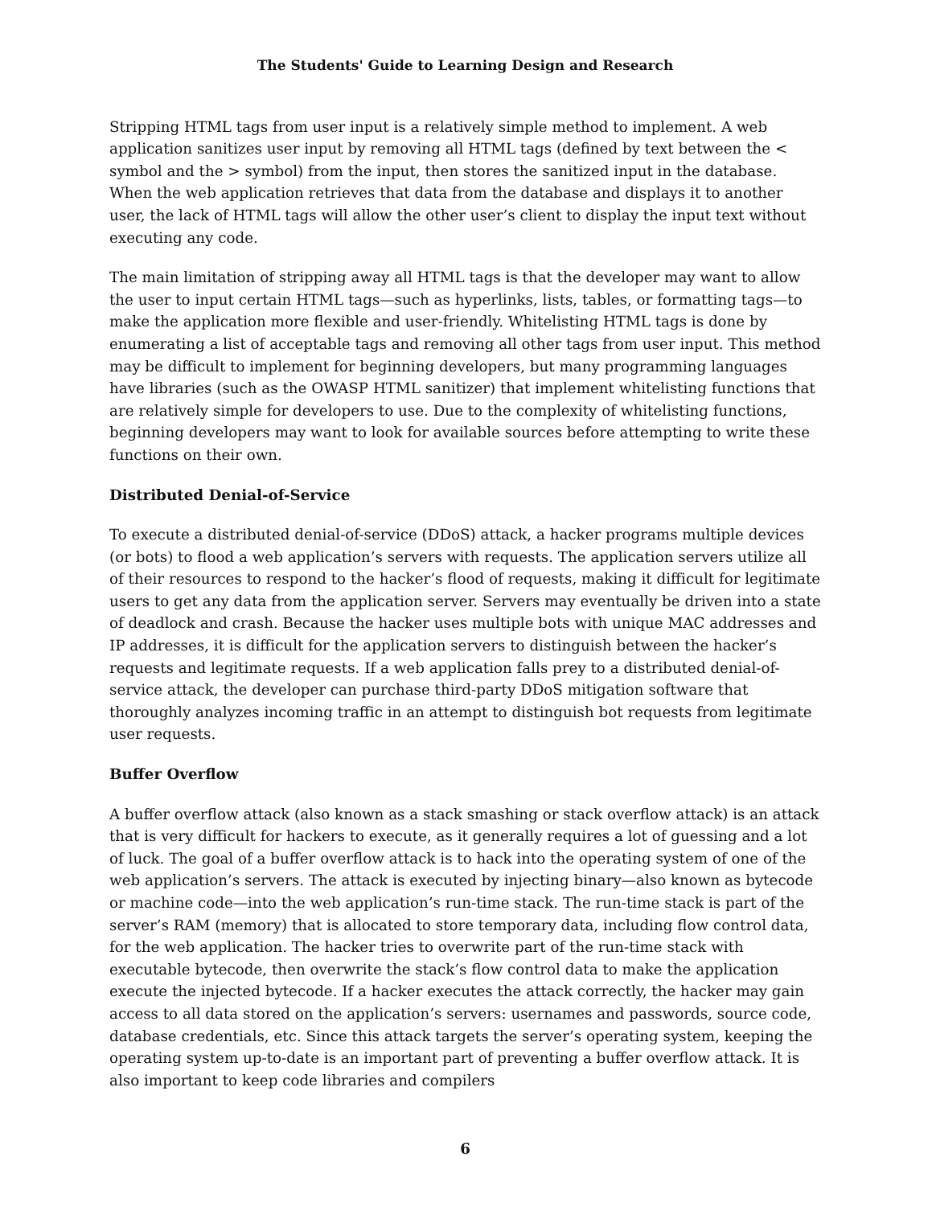The Students' Guide to Learning Design and Research
Stripping HTML tags from user input is a relatively simple method to implement. A web application sanitizes user input by removing all HTML tags (defined by text between the < symbol and the > symbol) from the input, then stores the sanitized input in the database. When the web application retrieves that data from the database and displays it to another user, the lack of HTML tags will allow the other user’s client to display the input text without executing any code.
The main limitation of stripping away all HTML tags is that the developer may want to allow the user to input certain HTML tags—such as hyperlinks, lists, tables, or formatting tags—to make the application more flexible and user-friendly. Whitelisting HTML tags is done by enumerating a list of acceptable tags and removing all other tags from user input. This method may be difficult to implement for beginning developers, but many programming languages have libraries (such as the OWASP HTML sanitizer) that implement whitelisting functions that are relatively simple for developers to use. Due to the complexity of whitelisting functions, beginning developers may want to look for available sources before attempting to write these functions on their own.
Distributed Denial-of-Service
To execute a distributed denial-of-service (DDoS) attack, a hacker programs multiple devices (or bots) to flood a web application’s servers with requests. The application servers utilize all of their resources to respond to the hacker’s flood of requests, making it difficult for legitimate users to get any data from the application server. Servers may eventually be driven into a state of deadlock and crash. Because the hacker uses multiple bots with unique MAC addresses and IP addresses, it is difficult for the application servers to distinguish between the hacker’s requests and legitimate requests. If a web application falls prey to a distributed denial-of-service attack, the developer can purchase third-party DDoS mitigation software that thoroughly analyzes incoming traffic in an attempt to distinguish bot requests from legitimate user requests.
Buffer Overflow
A buffer overflow attack (also known as a stack smashing or stack overflow attack) is an attack that is very difficult for hackers to execute, as it generally requires a lot of guessing and a lot of luck. The goal of a buffer overflow attack is to hack into the operating system of one of the web application’s servers. The attack is executed by injecting binary—also known as bytecode or machine code—into the web application’s run-time stack. The run-time stack is part of the server’s RAM (memory) that is allocated to store temporary data, including flow control data, for the web application. The hacker tries to overwrite part of the run-time stack with executable bytecode, then overwrite the stack’s flow control data to make the application execute the injected bytecode. If a hacker executes the attack correctly, the hacker may gain access to all data stored on the application’s servers: usernames and passwords, source code, database credentials, etc. Since this attack targets the server’s operating system, keeping the operating system up-to-date is an important part of preventing a buffer overflow attack. It is also important to keep code libraries and compilers
6